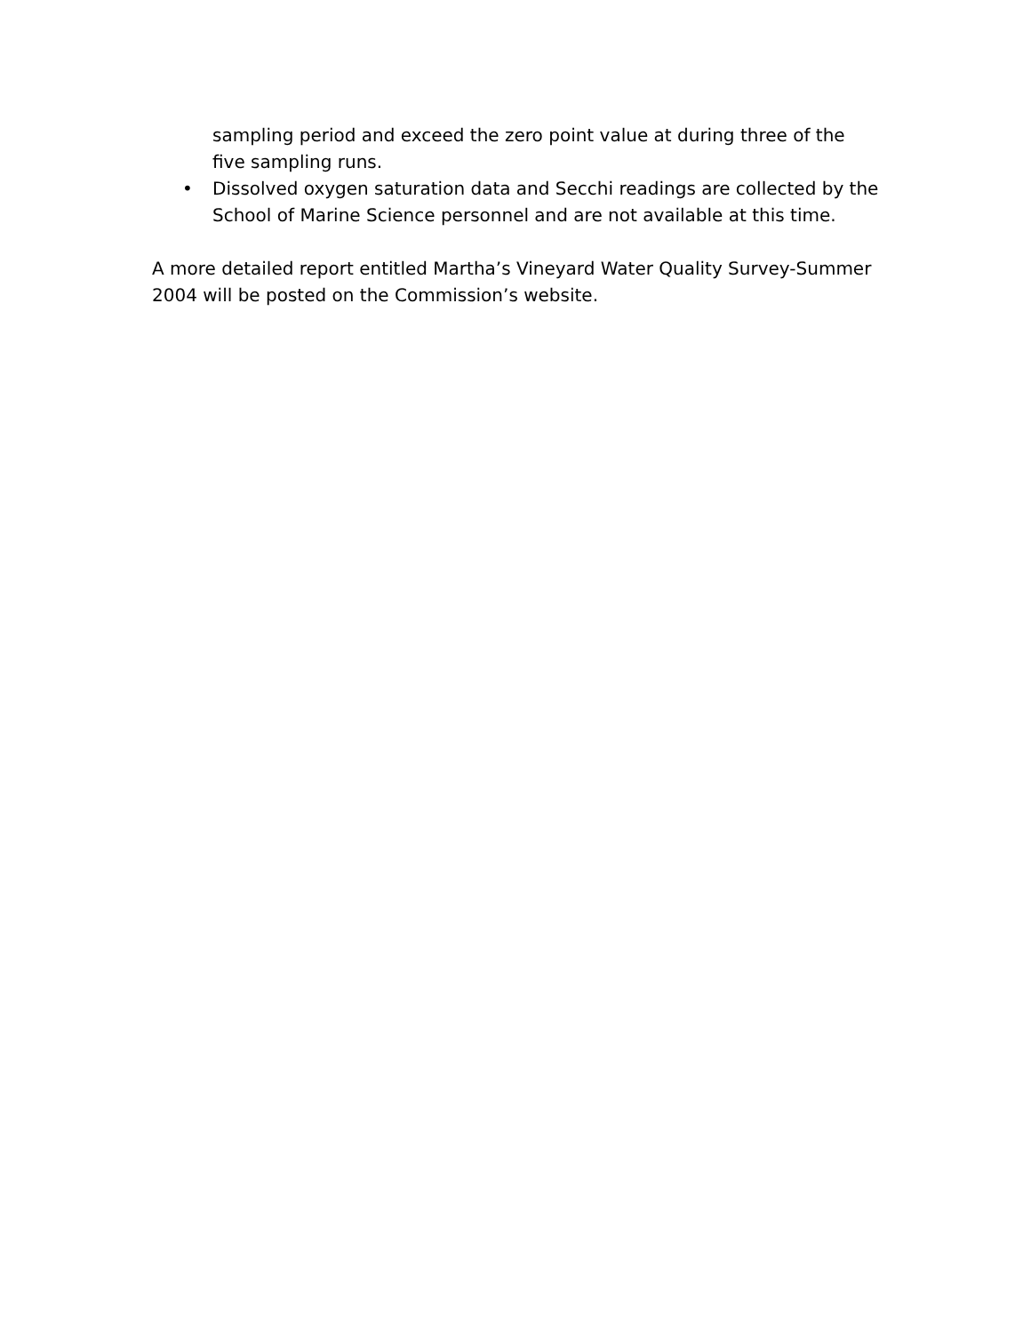sampling period and exceed the zero point value at during three of the five sampling runs.
• Dissolved oxygen saturation data and Secchi readings are collected by the School of Marine Science personnel and are not available at this time.
A more detailed report entitled Martha’s Vineyard Water Quality Survey-Summer 2004 will be posted on the Commission’s website.